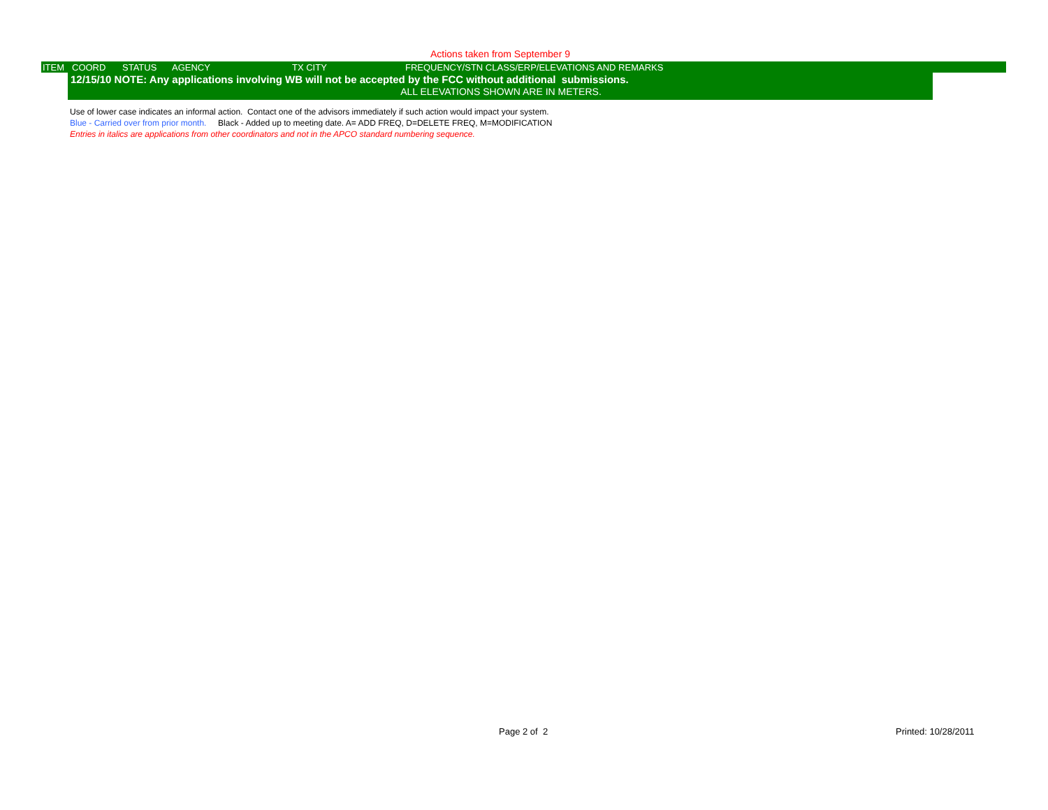Actions taken from September 9
| ITEM | COORD | STATUS | AGENCY | TX CITY | FREQUENCY/STN CLASS/ERP/ELEVATIONS AND REMARKS |
| --- | --- | --- | --- | --- | --- |
12/15/10 NOTE: Any applications involving WB will not be accepted by the FCC without additional submissions.
ALL ELEVATIONS SHOWN ARE IN METERS.
Use of lower case indicates an informal action. Contact one of the advisors immediately if such action would impact your system.
Blue - Carried over from prior month. Black - Added up to meeting date. A= ADD FREQ, D=DELETE FREQ, M=MODIFICATION
Entries in italics are applications from other coordinators and not in the APCO standard numbering sequence.
Page 2 of 2 Printed: 10/28/2011